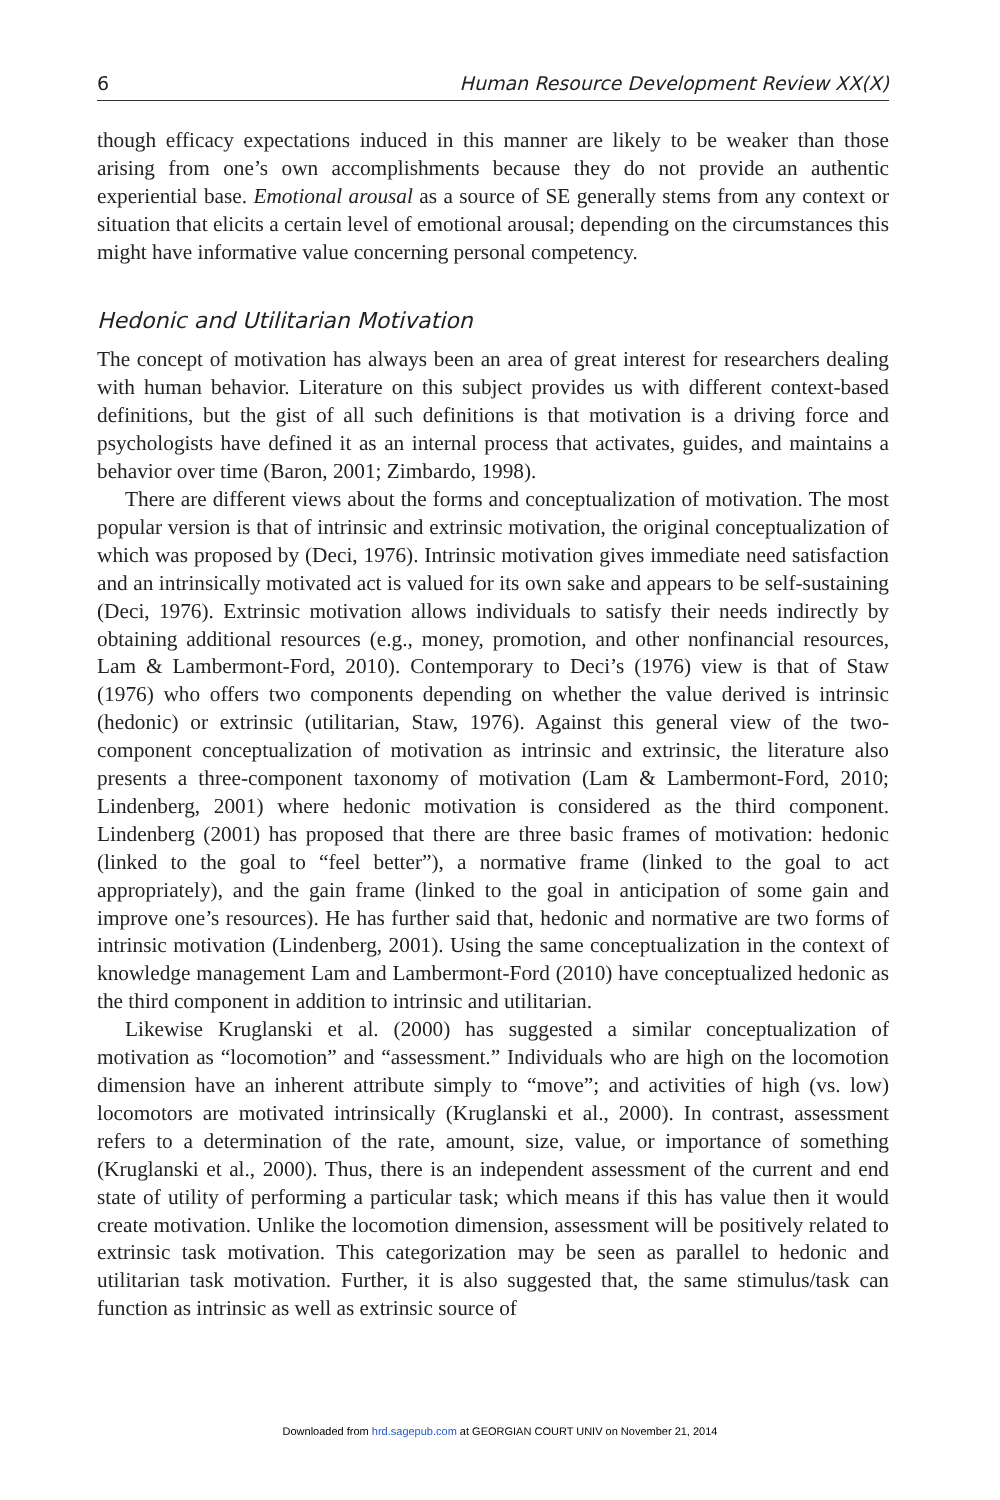6 Human Resource Development Review XX(X)
though efficacy expectations induced in this manner are likely to be weaker than those arising from one’s own accomplishments because they do not provide an authentic experiential base. Emotional arousal as a source of SE generally stems from any context or situation that elicits a certain level of emotional arousal; depending on the circumstances this might have informative value concerning personal competency.
Hedonic and Utilitarian Motivation
The concept of motivation has always been an area of great interest for researchers dealing with human behavior. Literature on this subject provides us with different context-based definitions, but the gist of all such definitions is that motivation is a driving force and psychologists have defined it as an internal process that activates, guides, and maintains a behavior over time (Baron, 2001; Zimbardo, 1998).
There are different views about the forms and conceptualization of motivation. The most popular version is that of intrinsic and extrinsic motivation, the original conceptualization of which was proposed by (Deci, 1976). Intrinsic motivation gives immediate need satisfaction and an intrinsically motivated act is valued for its own sake and appears to be self-sustaining (Deci, 1976). Extrinsic motivation allows individuals to satisfy their needs indirectly by obtaining additional resources (e.g., money, promotion, and other nonfinancial resources, Lam & Lambermont-Ford, 2010). Contemporary to Deci’s (1976) view is that of Staw (1976) who offers two components depending on whether the value derived is intrinsic (hedonic) or extrinsic (utilitarian, Staw, 1976). Against this general view of the two-component conceptualization of motivation as intrinsic and extrinsic, the literature also presents a three-component taxonomy of motivation (Lam & Lambermont-Ford, 2010; Lindenberg, 2001) where hedonic motivation is considered as the third component. Lindenberg (2001) has proposed that there are three basic frames of motivation: hedonic (linked to the goal to “feel better”), a normative frame (linked to the goal to act appropriately), and the gain frame (linked to the goal in anticipation of some gain and improve one’s resources). He has further said that, hedonic and normative are two forms of intrinsic motivation (Lindenberg, 2001). Using the same conceptualization in the context of knowledge management Lam and Lambermont-Ford (2010) have conceptualized hedonic as the third component in addition to intrinsic and utilitarian.
Likewise Kruglanski et al. (2000) has suggested a similar conceptualization of motivation as “locomotion” and “assessment.” Individuals who are high on the locomotion dimension have an inherent attribute simply to “move”; and activities of high (vs. low) locomotors are motivated intrinsically (Kruglanski et al., 2000). In contrast, assessment refers to a determination of the rate, amount, size, value, or importance of something (Kruglanski et al., 2000). Thus, there is an independent assessment of the current and end state of utility of performing a particular task; which means if this has value then it would create motivation. Unlike the locomotion dimension, assessment will be positively related to extrinsic task motivation. This categorization may be seen as parallel to hedonic and utilitarian task motivation. Further, it is also suggested that, the same stimulus/task can function as intrinsic as well as extrinsic source of
Downloaded from hrd.sagepub.com at GEORGIAN COURT UNIV on November 21, 2014